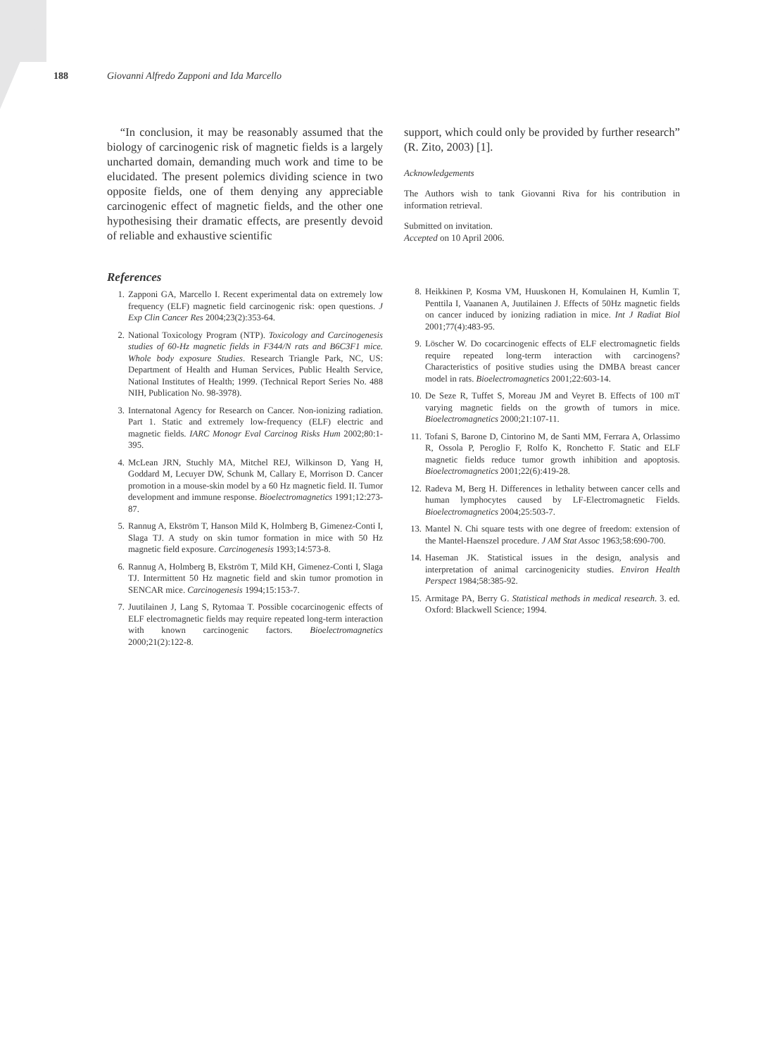188 Giovanni Alfredo Zapponi and Ida Marcello
“In conclusion, it may be reasonably assumed that the biology of carcinogenic risk of magnetic fields is a largely uncharted domain, demanding much work and time to be elucidated. The present polemics dividing science in two opposite fields, one of them denying any appreciable carcinogenic effect of magnetic fields, and the other one hypothesising their dramatic effects, are presently devoid of reliable and exhaustive scientific
support, which could only be provided by further research” (R. Zito, 2003) [1].
Acknowledgements
The Authors wish to tank Giovanni Riva for his contribution in information retrieval.
Submitted on invitation.
Accepted on 10 April 2006.
References
1. Zapponi GA, Marcello I. Recent experimental data on extremely low frequency (ELF) magnetic field carcinogenic risk: open questions. J Exp Clin Cancer Res 2004;23(2):353-64.
2. National Toxicology Program (NTP). Toxicology and Carcinogenesis studies of 60-Hz magnetic fields in F344/N rats and B6C3F1 mice. Whole body exposure Studies. Research Triangle Park, NC, US: Department of Health and Human Services, Public Health Service, National Institutes of Health; 1999. (Technical Report Series No. 488 NIH, Publication No. 98-3978).
3. Internatonal Agency for Research on Cancer. Non-ionizing radiation. Part 1. Static and extremely low-frequency (ELF) electric and magnetic fields. IARC Monogr Eval Carcinog Risks Hum 2002;80:1-395.
4. McLean JRN, Stuchly MA, Mitchel REJ, Wilkinson D, Yang H, Goddard M, Lecuyer DW, Schunk M, Callary E, Morrison D. Cancer promotion in a mouse-skin model by a 60 Hz magnetic field. II. Tumor development and immune response. Bioelectromagnetics 1991;12:273-87.
5. Rannug A, Ekström T, Hanson Mild K, Holmberg B, Gimenez-Conti I, Slaga TJ. A study on skin tumor formation in mice with 50 Hz magnetic field exposure. Carcinogenesis 1993;14:573-8.
6. Rannug A, Holmberg B, Ekström T, Mild KH, Gimenez-Conti I, Slaga TJ. Intermittent 50 Hz magnetic field and skin tumor promotion in SENCAR mice. Carcinogenesis 1994;15:153-7.
7. Juutilainen J, Lang S, Rytomaa T. Possible cocarcinogenic effects of ELF electromagnetic fields may require repeated long-term interaction with known carcinogenic factors. Bioelectromagnetics 2000;21(2):122-8.
8. Heikkinen P, Kosma VM, Huuskonen H, Komulainen H, Kumlin T, Penttila I, Vaananen A, Juutilainen J. Effects of 50Hz magnetic fields on cancer induced by ionizing radiation in mice. Int J Radiat Biol 2001;77(4):483-95.
9. Löscher W. Do cocarcinogenic effects of ELF electromagnetic fields require repeated long-term interaction with carcinogens? Characteristics of positive studies using the DMBA breast cancer model in rats. Bioelectromagnetics 2001;22:603-14.
10. De Seze R, Tuffet S, Moreau JM and Veyret B. Effects of 100 mT varying magnetic fields on the growth of tumors in mice. Bioelectromagnetics 2000;21:107-11.
11. Tofani S, Barone D, Cintorino M, de Santi MM, Ferrara A, Orlassimo R, Ossola P, Peroglio F, Rolfo K, Ronchetto F. Static and ELF magnetic fields reduce tumor growth inhibition and apoptosis. Bioelectromagnetics 2001;22(6):419-28.
12. Radeva M, Berg H. Differences in lethality between cancer cells and human lymphocytes caused by LF-Electromagnetic Fields. Bioelectromagnetics 2004;25:503-7.
13. Mantel N. Chi square tests with one degree of freedom: extension of the Mantel-Haenszel procedure. J AM Stat Assoc 1963;58:690-700.
14. Haseman JK. Statistical issues in the design, analysis and interpretation of animal carcinogenicity studies. Environ Health Perspect 1984;58:385-92.
15. Armitage PA, Berry G. Statistical methods in medical research. 3. ed. Oxford: Blackwell Science; 1994.